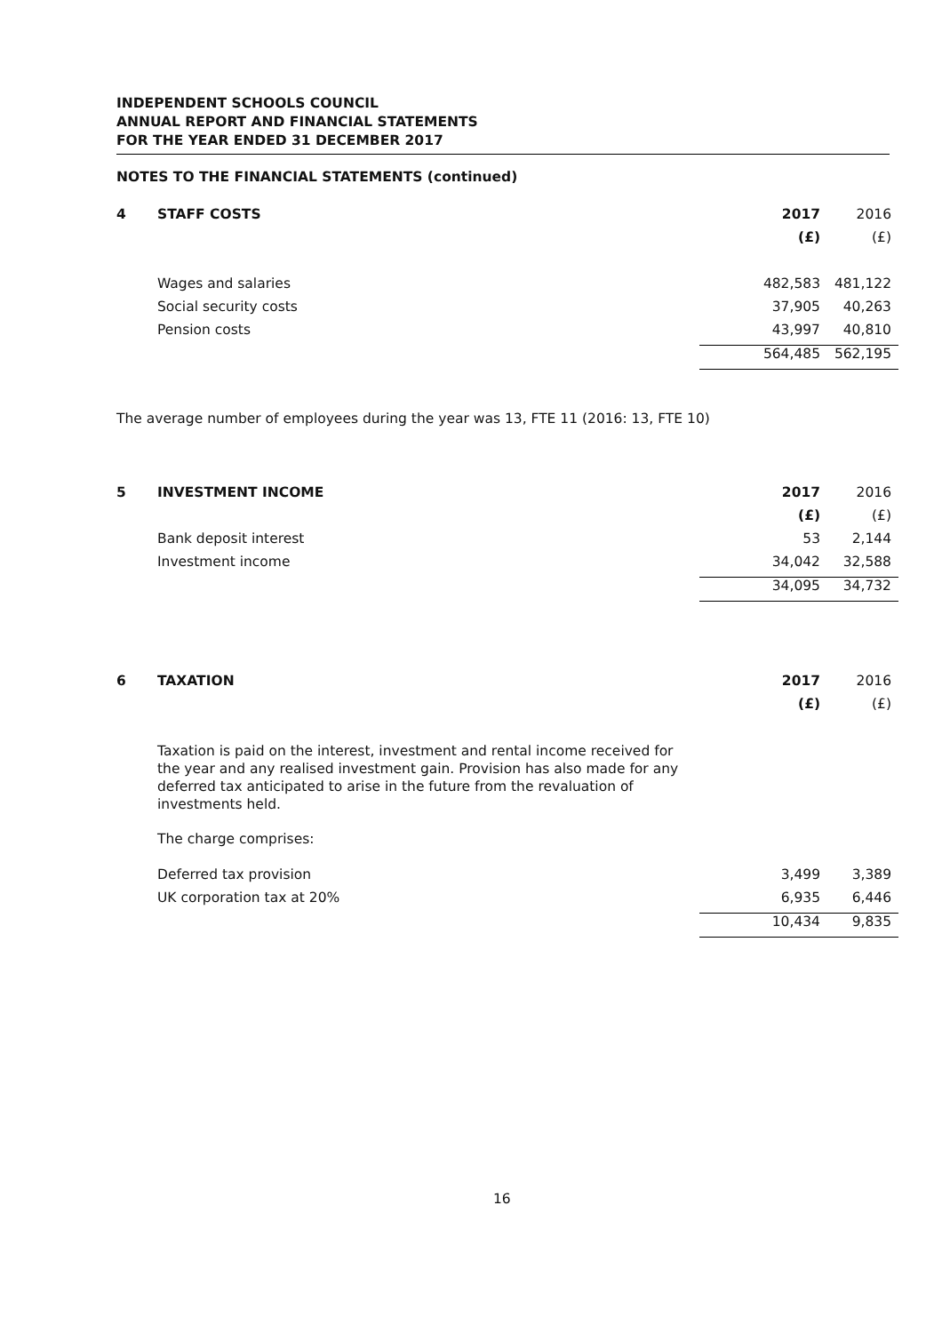INDEPENDENT SCHOOLS COUNCIL
ANNUAL REPORT AND FINANCIAL STATEMENTS
FOR THE YEAR ENDED 31 DECEMBER 2017
NOTES TO THE FINANCIAL STATEMENTS (continued)
| 4 | STAFF COSTS | 2017 | 2016 |
| | | (£) | (£) |
| | Wages and salaries | 482,583 | 481,122 |
| | Social security costs | 37,905 | 40,263 |
| | Pension costs | 43,997 | 40,810 |
| | | 564,485 | 562,195 |
The average number of employees during the year was 13, FTE 11 (2016: 13, FTE 10)
| 5 | INVESTMENT INCOME | 2017 | 2016 |
| | | (£) | (£) |
| | Bank deposit interest | 53 | 2,144 |
| | Investment income | 34,042 | 32,588 |
| | | 34,095 | 34,732 |
| 6 | TAXATION | 2017 | 2016 |
| | | (£) | (£) |
Taxation is paid on the interest, investment and rental income received for the year and any realised investment gain. Provision has also made for any deferred tax anticipated to arise in the future from the revaluation of investments held.
The charge comprises:
| | Deferred tax provision | 3,499 | 3,389 |
| | UK corporation tax at 20% | 6,935 | 6,446 |
| | | 10,434 | 9,835 |
16